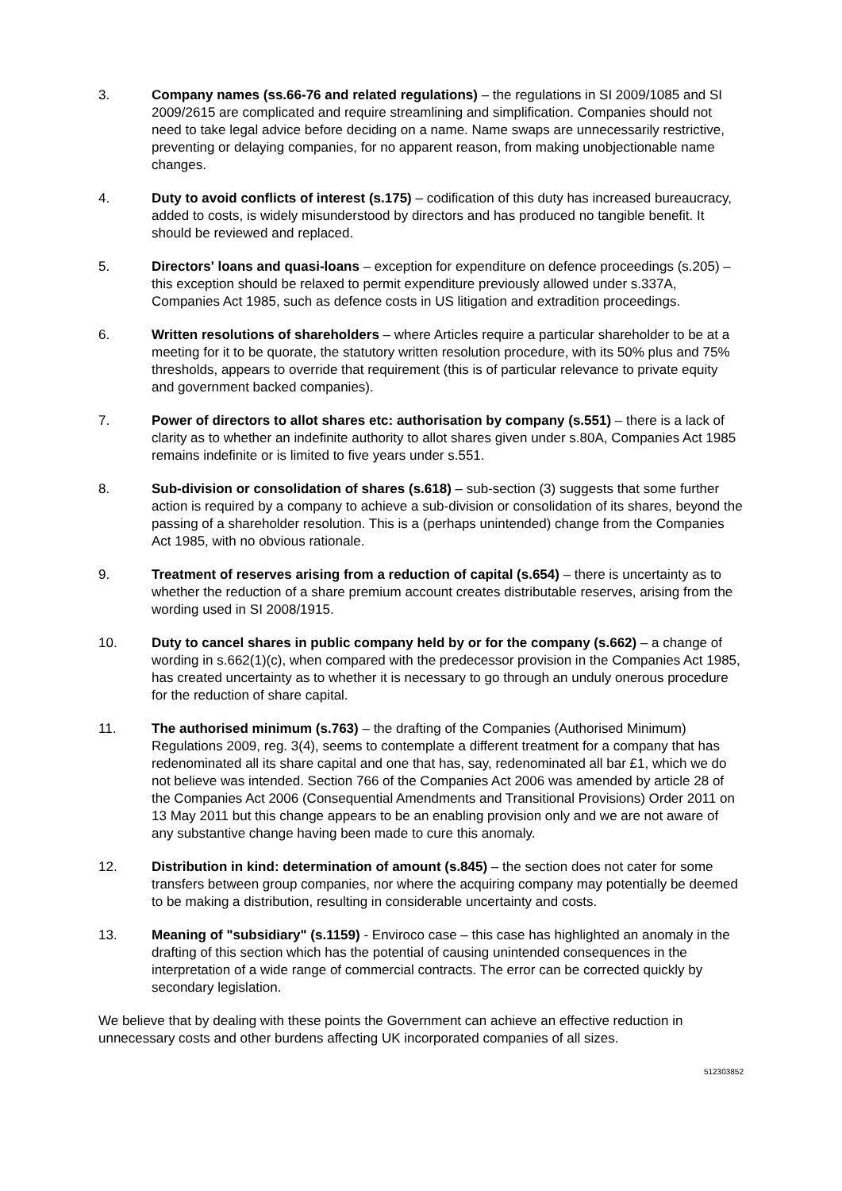3. Company names (ss.66-76 and related regulations) – the regulations in SI 2009/1085 and SI 2009/2615 are complicated and require streamlining and simplification. Companies should not need to take legal advice before deciding on a name. Name swaps are unnecessarily restrictive, preventing or delaying companies, for no apparent reason, from making unobjectionable name changes.
4. Duty to avoid conflicts of interest (s.175) – codification of this duty has increased bureaucracy, added to costs, is widely misunderstood by directors and has produced no tangible benefit. It should be reviewed and replaced.
5. Directors' loans and quasi-loans – exception for expenditure on defence proceedings (s.205) – this exception should be relaxed to permit expenditure previously allowed under s.337A, Companies Act 1985, such as defence costs in US litigation and extradition proceedings.
6. Written resolutions of shareholders – where Articles require a particular shareholder to be at a meeting for it to be quorate, the statutory written resolution procedure, with its 50% plus and 75% thresholds, appears to override that requirement (this is of particular relevance to private equity and government backed companies).
7. Power of directors to allot shares etc: authorisation by company (s.551) – there is a lack of clarity as to whether an indefinite authority to allot shares given under s.80A, Companies Act 1985 remains indefinite or is limited to five years under s.551.
8. Sub-division or consolidation of shares (s.618) – sub-section (3) suggests that some further action is required by a company to achieve a sub-division or consolidation of its shares, beyond the passing of a shareholder resolution. This is a (perhaps unintended) change from the Companies Act 1985, with no obvious rationale.
9. Treatment of reserves arising from a reduction of capital (s.654) – there is uncertainty as to whether the reduction of a share premium account creates distributable reserves, arising from the wording used in SI 2008/1915.
10. Duty to cancel shares in public company held by or for the company (s.662) – a change of wording in s.662(1)(c), when compared with the predecessor provision in the Companies Act 1985, has created uncertainty as to whether it is necessary to go through an unduly onerous procedure for the reduction of share capital.
11. The authorised minimum (s.763) – the drafting of the Companies (Authorised Minimum) Regulations 2009, reg. 3(4), seems to contemplate a different treatment for a company that has redenominated all its share capital and one that has, say, redenominated all bar £1, which we do not believe was intended. Section 766 of the Companies Act 2006 was amended by article 28 of the Companies Act 2006 (Consequential Amendments and Transitional Provisions) Order 2011 on 13 May 2011 but this change appears to be an enabling provision only and we are not aware of any substantive change having been made to cure this anomaly.
12. Distribution in kind: determination of amount (s.845) – the section does not cater for some transfers between group companies, nor where the acquiring company may potentially be deemed to be making a distribution, resulting in considerable uncertainty and costs.
13. Meaning of "subsidiary" (s.1159) - Enviroco case – this case has highlighted an anomaly in the drafting of this section which has the potential of causing unintended consequences in the interpretation of a wide range of commercial contracts. The error can be corrected quickly by secondary legislation.
We believe that by dealing with these points the Government can achieve an effective reduction in unnecessary costs and other burdens affecting UK incorporated companies of all sizes.
512303852